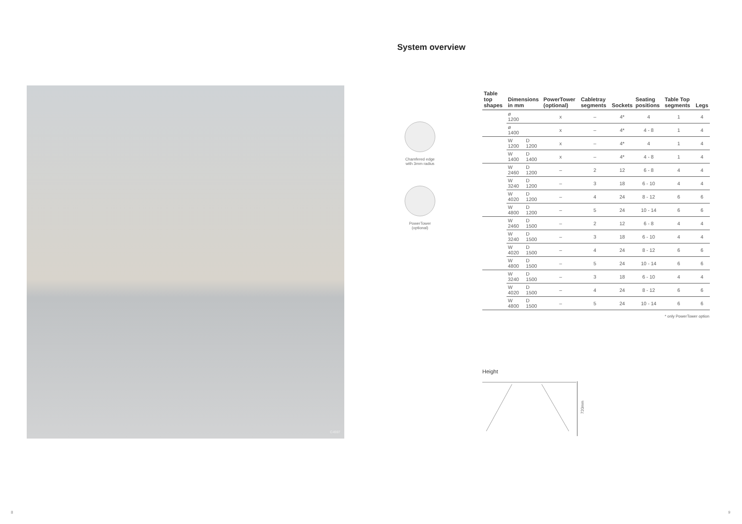System overview
C4597
Chamfered edge with 3mm radius
PowerTower (optional)
| Table top shapes | Dimensions in mm | | PowerTower (optional) | Cabletray segments | Sockets | Seating positions | Table Top segments | Legs |
| --- | --- | --- | --- | --- | --- | --- | --- | --- |
| | ø 1200 | | x | – | 4* | 4 | 1 | 4 |
| | ø 1400 | | x | – | 4* | 4 - 8 | 1 | 4 |
| | W 1200 | D 1200 | x | – | 4* | 4 | 1 | 4 |
| | W 1400 | D 1400 | x | – | 4* | 4 - 8 | 1 | 4 |
| | W 2460 | D 1200 | – | 2 | 12 | 6 - 8 | 4 | 4 |
| | W 3240 | D 1200 | – | 3 | 18 | 6 - 10 | 4 | 4 |
| | W 4020 | D 1200 | – | 4 | 24 | 8 - 12 | 6 | 6 |
| | W 4800 | D 1200 | – | 5 | 24 | 10 - 14 | 6 | 6 |
| | W 2460 | D 1500 | – | 2 | 12 | 6 - 8 | 4 | 4 |
| | W 3240 | D 1500 | – | 3 | 18 | 6 - 10 | 4 | 4 |
| | W 4020 | D 1500 | – | 4 | 24 | 8 - 12 | 6 | 6 |
| | W 4800 | D 1500 | – | 5 | 24 | 10 - 14 | 6 | 6 |
| | W 3240 | D 1500 | – | 3 | 18 | 6 - 10 | 4 | 4 |
| | W 4020 | D 1500 | – | 4 | 24 | 8 - 12 | 6 | 6 |
| | W 4800 | D 1500 | – | 5 | 24 | 10 - 14 | 6 | 6 |
* only PowerTower option
Height
720mm
8 9